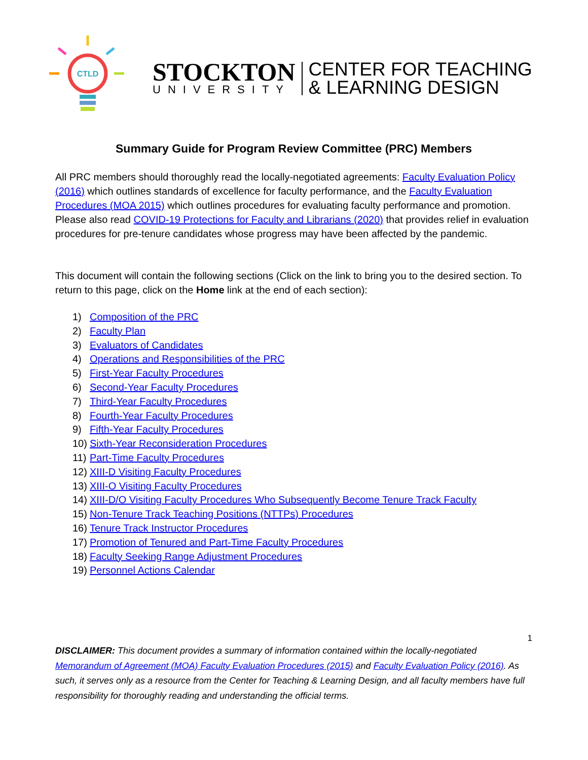CTLD
STOCKTON
UNIVERSITY
CENTER FOR TEACHING
& LEARNING DESIGN
Summary Guide for Program Review Committee (PRC) Members
All PRC members should thoroughly read the locally-negotiated agreements: Faculty Evaluation Policy (2016) which outlines standards of excellence for faculty performance, and the Faculty Evaluation Procedures (MOA 2015) which outlines procedures for evaluating faculty performance and promotion. Please also read COVID-19 Protections for Faculty and Librarians (2020) that provides relief in evaluation procedures for pre-tenure candidates whose progress may have been affected by the pandemic.
This document will contain the following sections (Click on the link to bring you to the desired section. To return to this page, click on the Home link at the end of each section):
1) Composition of the PRC
2) Faculty Plan
3) Evaluators of Candidates
4) Operations and Responsibilities of the PRC
5) First-Year Faculty Procedures
6) Second-Year Faculty Procedures
7) Third-Year Faculty Procedures
8) Fourth-Year Faculty Procedures
9) Fifth-Year Faculty Procedures
10) Sixth-Year Reconsideration Procedures
11) Part-Time Faculty Procedures
12) XIII-D Visiting Faculty Procedures
13) XIII-O Visiting Faculty Procedures
14) XIII-D/O Visiting Faculty Procedures Who Subsequently Become Tenure Track Faculty
15) Non-Tenure Track Teaching Positions (NTTPs) Procedures
16) Tenure Track Instructor Procedures
17) Promotion of Tenured and Part-Time Faculty Procedures
18) Faculty Seeking Range Adjustment Procedures
19) Personnel Actions Calendar
1
DISCLAIMER: This document provides a summary of information contained within the locally-negotiated Memorandum of Agreement (MOA) Faculty Evaluation Procedures (2015) and Faculty Evaluation Policy (2016). As such, it serves only as a resource from the Center for Teaching & Learning Design, and all faculty members have full responsibility for thoroughly reading and understanding the official terms.